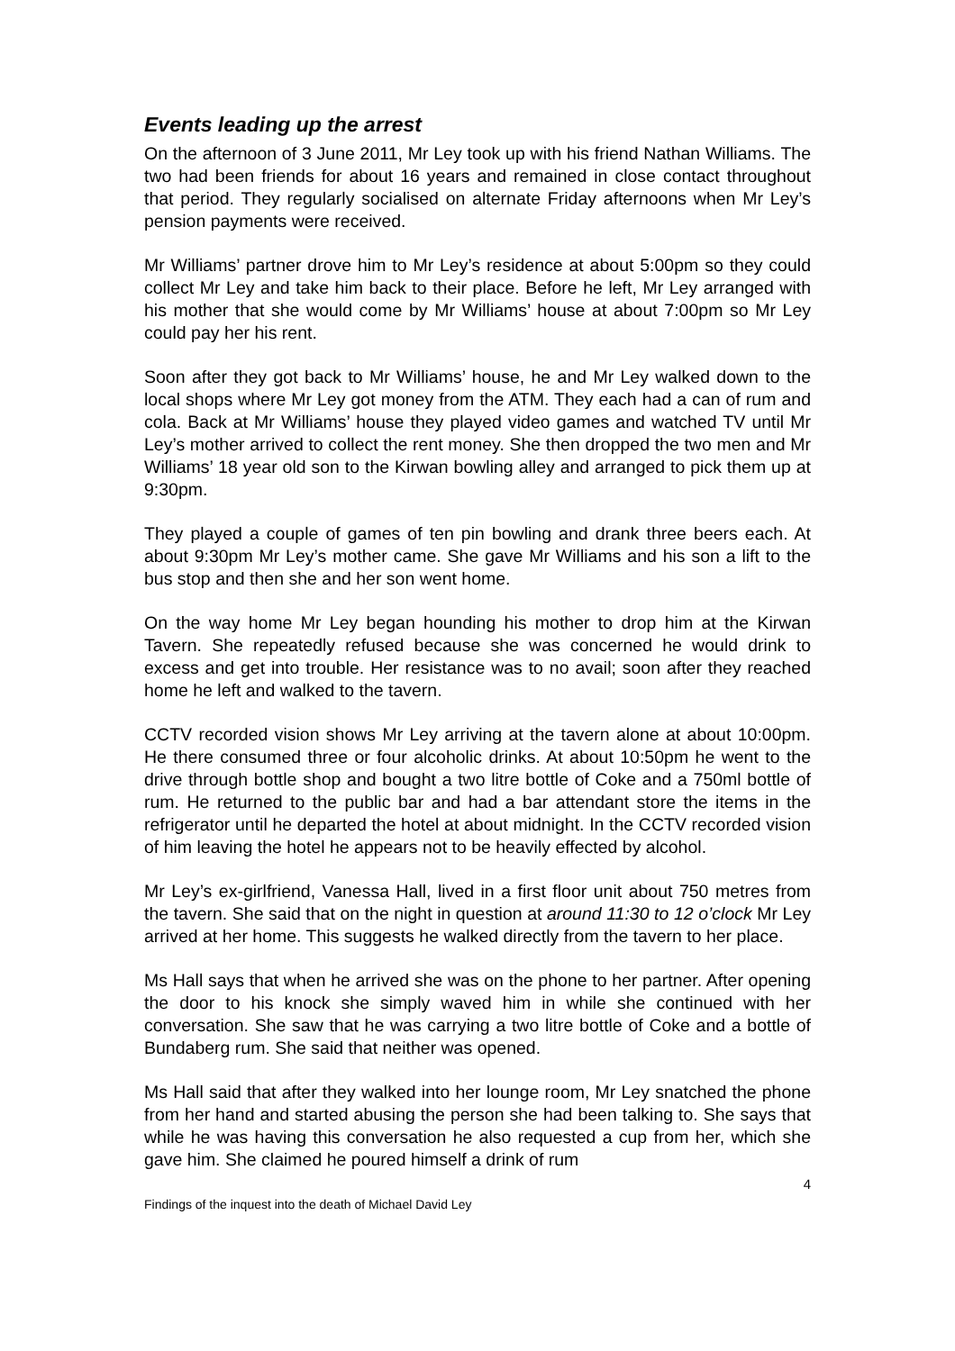Events leading up the arrest
On the afternoon of 3 June 2011, Mr Ley took up with his friend Nathan Williams. The two had been friends for about 16 years and remained in close contact throughout that period. They regularly socialised on alternate Friday afternoons when Mr Ley’s pension payments were received.
Mr Williams’ partner drove him to Mr Ley’s residence at about 5:00pm so they could collect Mr Ley and take him back to their place. Before he left, Mr Ley arranged with his mother that she would come by Mr Williams’ house at about 7:00pm so Mr Ley could pay her his rent.
Soon after they got back to Mr Williams’ house, he and Mr Ley walked down to the local shops where Mr Ley got money from the ATM. They each had a can of rum and cola. Back at Mr Williams’ house they played video games and watched TV until Mr Ley’s mother arrived to collect the rent money. She then dropped the two men and Mr Williams’ 18 year old son to the Kirwan bowling alley and arranged to pick them up at 9:30pm.
They played a couple of games of ten pin bowling and drank three beers each. At about 9:30pm Mr Ley’s mother came. She gave Mr Williams and his son a lift to the bus stop and then she and her son went home.
On the way home Mr Ley began hounding his mother to drop him at the Kirwan Tavern. She repeatedly refused because she was concerned he would drink to excess and get into trouble. Her resistance was to no avail; soon after they reached home he left and walked to the tavern.
CCTV recorded vision shows Mr Ley arriving at the tavern alone at about 10:00pm. He there consumed three or four alcoholic drinks. At about 10:50pm he went to the drive through bottle shop and bought a two litre bottle of Coke and a 750ml bottle of rum. He returned to the public bar and had a bar attendant store the items in the refrigerator until he departed the hotel at about midnight. In the CCTV recorded vision of him leaving the hotel he appears not to be heavily effected by alcohol.
Mr Ley’s ex-girlfriend, Vanessa Hall, lived in a first floor unit about 750 metres from the tavern. She said that on the night in question at around 11:30 to 12 o’clock Mr Ley arrived at her home. This suggests he walked directly from the tavern to her place.
Ms Hall says that when he arrived she was on the phone to her partner. After opening the door to his knock she simply waved him in while she continued with her conversation. She saw that he was carrying a two litre bottle of Coke and a bottle of Bundaberg rum. She said that neither was opened.
Ms Hall said that after they walked into her lounge room, Mr Ley snatched the phone from her hand and started abusing the person she had been talking to. She says that while he was having this conversation he also requested a cup from her, which she gave him. She claimed he poured himself a drink of rum
4
Findings of the inquest into the death of Michael David Ley